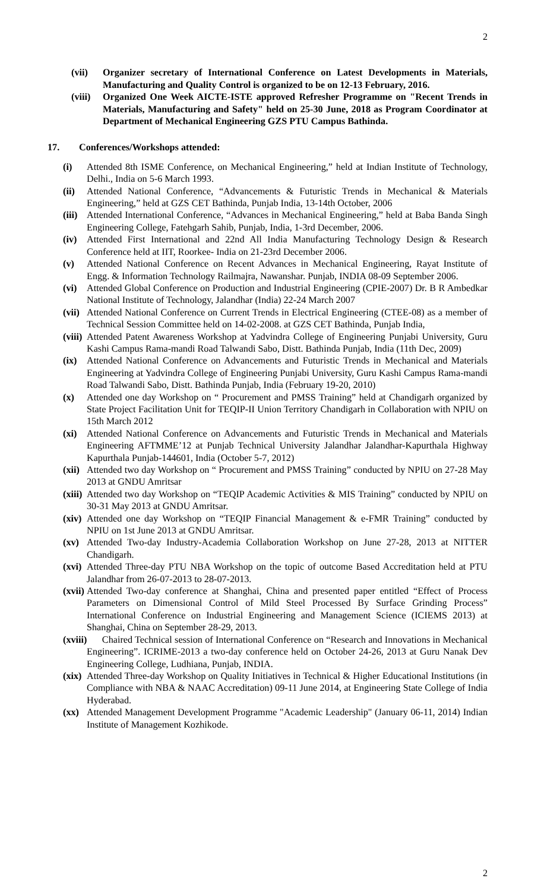2
(vii) Organizer secretary of International Conference on Latest Developments in Materials, Manufacturing and Quality Control is organized to be on 12-13 February, 2016.
(viii)
Organized One Week AICTE-ISTE approved Refresher Programme on "Recent Trends in Materials, Manufacturing and Safety" held on 25-30 June, 2018 as Program Coordinator at Department of Mechanical Engineering GZS PTU Campus Bathinda.
17. Conferences/Workshops attended:
(i) Attended 8th ISME Conference, on Mechanical Engineering,” held at Indian Institute of Technology, Delhi., India on 5-6 March 1993.
(ii) Attended National Conference, “Advancements & Futuristic Trends in Mechanical & Materials Engineering,” held at GZS CET Bathinda, Punjab India, 13-14th October, 2006
(iii)
Attended International Conference, “Advances in Mechanical Engineering,” held at Baba Banda Singh Engineering College, Fatehgarh Sahib, Punjab, India, 1-3rd December, 2006.
(iv) Attended First International and 22nd All India Manufacturing Technology Design & Research Conference held at IIT, Roorkee- India on 21-23rd December 2006.
(v) Attended National Conference on Recent Advances in Mechanical Engineering, Rayat Institute of Engg. & Information Technology Railmajra, Nawanshar. Punjab, INDIA 08-09 September 2006.
(vi) Attended Global Conference on Production and Industrial Engineering (CPIE-2007) Dr. B R Ambedkar National Institute of Technology, Jalandhar (India) 22-24 March 2007
(vii)
Attended National Conference on Current Trends in Electrical Engineering (CTEE-08) as a member of Technical Session Committee held on 14-02-2008. at GZS CET Bathinda, Punjab India,
(viii)
Attended Patent Awareness Workshop at Yadvindra College of Engineering Punjabi University, Guru Kashi Campus Rama-mandi Road Talwandi Sabo, Distt. Bathinda Punjab, India (11th Dec, 2009)
(ix) Attended National Conference on Advancements and Futuristic Trends in Mechanical and Materials Engineering at Yadvindra College of Engineering Punjabi University, Guru Kashi Campus Rama-mandi Road Talwandi Sabo, Distt. Bathinda Punjab, India (February 19-20, 2010)
(x) Attended one day Workshop on “ Procurement and PMSS Training” held at Chandigarh organized by State Project Facilitation Unit for TEQIP-II Union Territory Chandigarh in Collaboration with NPIU on 15th March 2012
(xi) Attended National Conference on Advancements and Futuristic Trends in Mechanical and Materials Engineering AFTMME’12 at Punjab Technical University Jalandhar Jalandhar-Kapurthala Highway Kapurthala Punjab-144601, India (October 5-7, 2012)
(xii)
Attended two day Workshop on “ Procurement and PMSS Training” conducted by NPIU on 27-28 May 2013 at GNDU Amritsar
(xiii)
Attended two day Workshop on “TEQIP Academic Activities & MIS Training” conducted by NPIU on 30-31 May 2013 at GNDU Amritsar.
(xiv)
Attended one day Workshop on “TEQIP Financial Management & e-FMR Training” conducted by NPIU on 1st June 2013 at GNDU Amritsar.
(xv) Attended Two-day Industry-Academia Collaboration Workshop on June 27-28, 2013 at NITTER Chandigarh.
(xvi)
Attended Three-day PTU NBA Workshop on the topic of outcome Based Accreditation held at PTU Jalandhar from 26-07-2013 to 28-07-2013.
(xvii)
Attended Two-day conference at Shanghai, China and presented paper entitled “Effect of Process Parameters on Dimensional Control of Mild Steel Processed By Surface Grinding Process” International Conference on Industrial Engineering and Management Science (ICIEMS 2013) at Shanghai, China on September 28-29, 2013.
(xviii)
Chaired Technical session of International Conference on “Research and Innovations in Mechanical Engineering”. ICRIME-2013 a two-day conference held on October 24-26, 2013 at Guru Nanak Dev Engineering College, Ludhiana, Punjab, INDIA.
(xix)
Attended Three-day Workshop on Quality Initiatives in Technical & Higher Educational Institutions (in Compliance with NBA & NAAC Accreditation) 09-11 June 2014, at Engineering State College of India Hyderabad.
(xx) Attended Management Development Programme "Academic Leadership" (January 06-11, 2014) Indian Institute of Management Kozhikode.
2